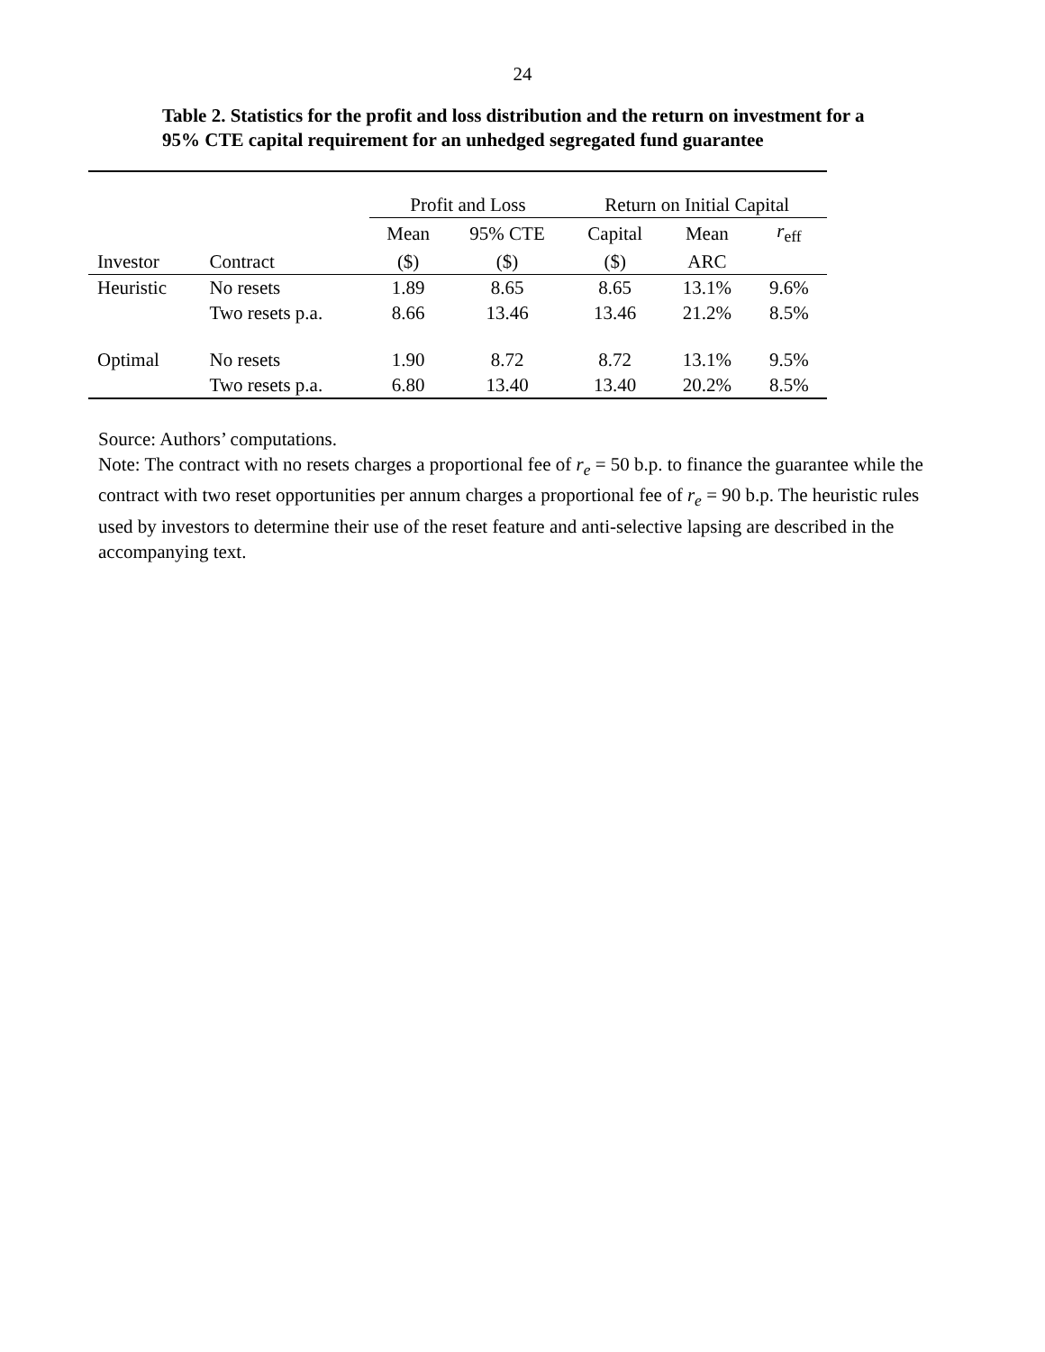24
Table 2. Statistics for the profit and loss distribution and the return on investment for a
95% CTE capital requirement for an unhedged segregated fund guarantee
| | | Profit and Loss | | Return on Initial Capital | | |
| --- | --- | --- | --- | --- | --- | --- |
| | | Mean | 95% CTE | Capital | Mean | r<sub>eff</sub> |
| Investor | Contract | ($) | ($) | ($) | ARC | |
| Heuristic | No resets | 1.89 | 8.65 | 8.65 | 13.1% | 9.6% |
| | Two resets p.a. | 8.66 | 13.46 | 13.46 | 21.2% | 8.5% |
| Optimal | No resets | 1.90 | 8.72 | 8.72 | 13.1% | 9.5% |
| | Two resets p.a. | 6.80 | 13.40 | 13.40 | 20.2% | 8.5% |
Source: Authors’ computations.
Note: The contract with no resets charges a proportional fee of r<sub>e</sub> = 50 b.p. to finance the guarantee while the contract with two reset opportunities per annum charges a proportional fee of r<sub>e</sub> = 90 b.p. The heuristic rules used by investors to determine their use of the reset feature and anti-selective lapsing are described in the accompanying text.